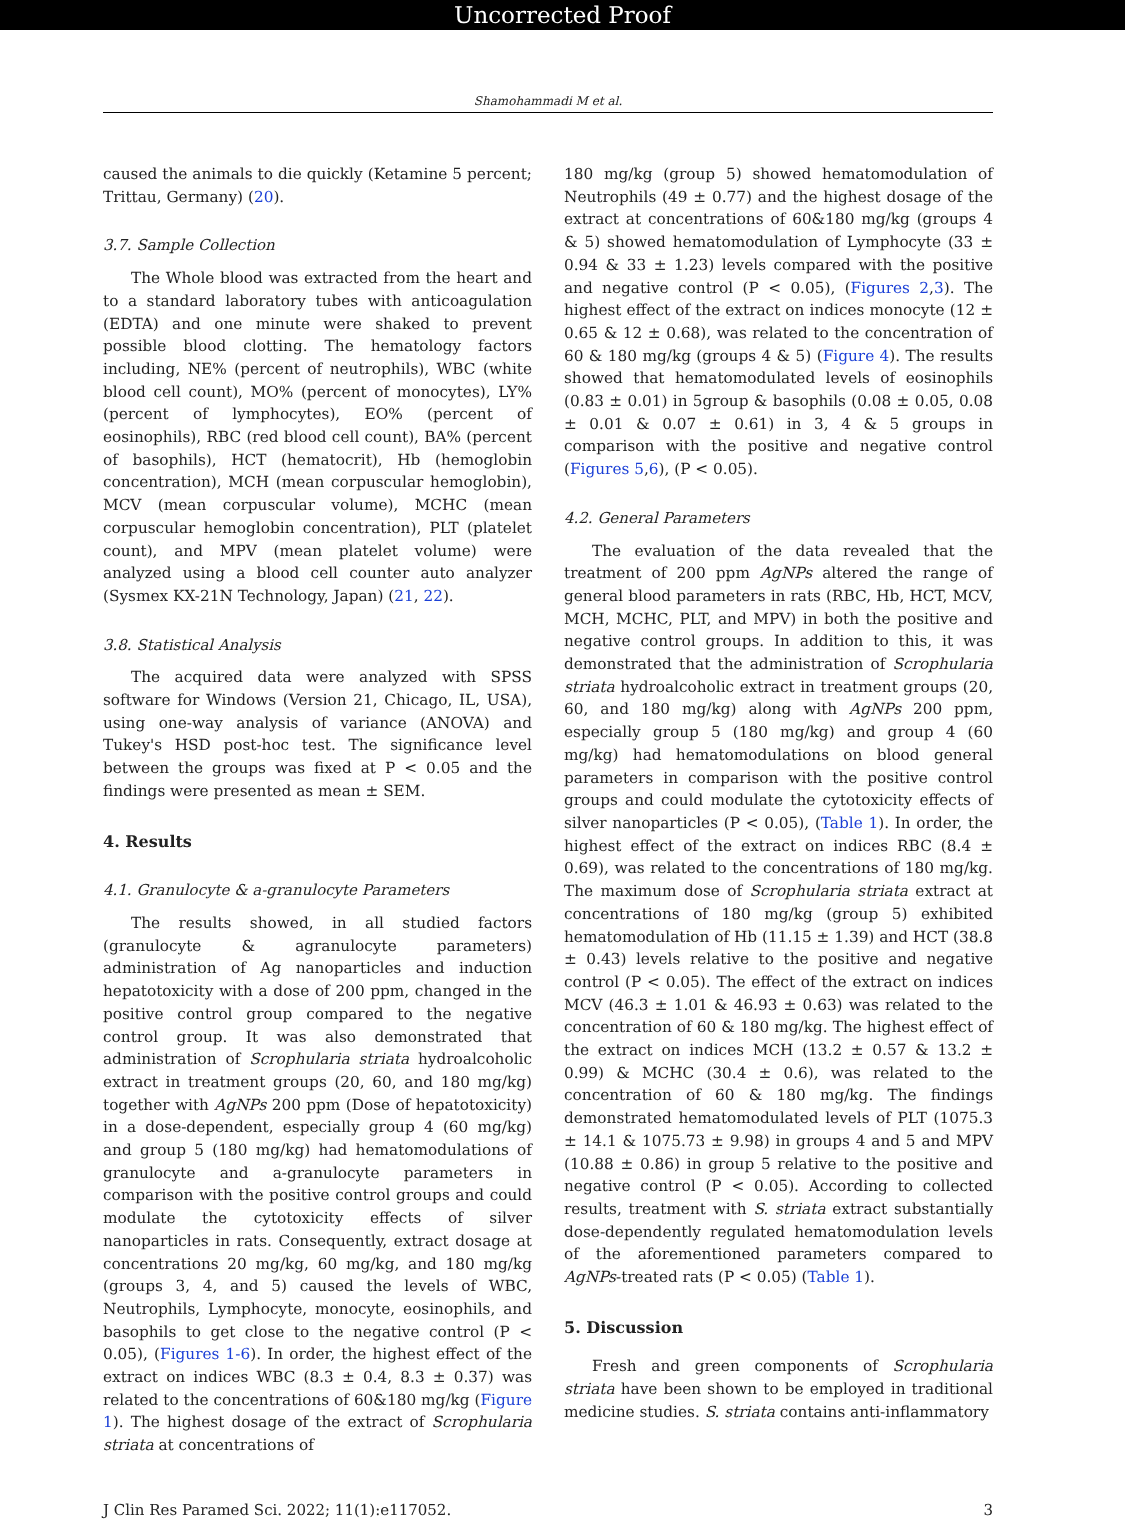Uncorrected Proof
Shamohammadi M et al.
caused the animals to die quickly (Ketamine 5 percent; Trittau, Germany) (20).
3.7. Sample Collection
The Whole blood was extracted from the heart and to a standard laboratory tubes with anticoagulation (EDTA) and one minute were shaked to prevent possible blood clotting. The hematology factors including, NE% (percent of neutrophils), WBC (white blood cell count), MO% (percent of monocytes), LY% (percent of lymphocytes), EO% (percent of eosinophils), RBC (red blood cell count), BA% (percent of basophils), HCT (hematocrit), Hb (hemoglobin concentration), MCH (mean corpuscular hemoglobin), MCV (mean corpuscular volume), MCHC (mean corpuscular hemoglobin concentration), PLT (platelet count), and MPV (mean platelet volume) were analyzed using a blood cell counter auto analyzer (Sysmex KX-21N Technology, Japan) (21, 22).
3.8. Statistical Analysis
The acquired data were analyzed with SPSS software for Windows (Version 21, Chicago, IL, USA), using one-way analysis of variance (ANOVA) and Tukey's HSD post-hoc test. The significance level between the groups was fixed at P < 0.05 and the findings were presented as mean ± SEM.
4. Results
4.1. Granulocyte & a-granulocyte Parameters
The results showed, in all studied factors (granulocyte & agranulocyte parameters) administration of Ag nanoparticles and induction hepatotoxicity with a dose of 200 ppm, changed in the positive control group compared to the negative control group. It was also demonstrated that administration of Scrophularia striata hydroalcoholic extract in treatment groups (20, 60, and 180 mg/kg) together with AgNPs 200 ppm (Dose of hepatotoxicity) in a dose-dependent, especially group 4 (60 mg/kg) and group 5 (180 mg/kg) had hematomodulations of granulocyte and a-granulocyte parameters in comparison with the positive control groups and could modulate the cytotoxicity effects of silver nanoparticles in rats. Consequently, extract dosage at concentrations 20 mg/kg, 60 mg/kg, and 180 mg/kg (groups 3, 4, and 5) caused the levels of WBC, Neutrophils, Lymphocyte, monocyte, eosinophils, and basophils to get close to the negative control (P < 0.05), (Figures 1-6). In order, the highest effect of the extract on indices WBC (8.3 ± 0.4, 8.3 ± 0.37) was related to the concentrations of 60&180 mg/kg (Figure 1). The highest dosage of the extract of Scrophularia striata at concentrations of
180 mg/kg (group 5) showed hematomodulation of Neutrophils (49 ± 0.77) and the highest dosage of the extract at concentrations of 60&180 mg/kg (groups 4 & 5) showed hematomodulation of Lymphocyte (33 ± 0.94 & 33 ± 1.23) levels compared with the positive and negative control (P < 0.05), (Figures 2,3). The highest effect of the extract on indices monocyte (12 ± 0.65 & 12 ± 0.68), was related to the concentration of 60 & 180 mg/kg (groups 4 & 5) (Figure 4). The results showed that hematomodulated levels of eosinophils (0.83 ± 0.01) in 5group & basophils (0.08 ± 0.05, 0.08 ± 0.01 & 0.07 ± 0.61) in 3, 4 & 5 groups in comparison with the positive and negative control (Figures 5,6), (P < 0.05).
4.2. General Parameters
The evaluation of the data revealed that the treatment of 200 ppm AgNPs altered the range of general blood parameters in rats (RBC, Hb, HCT, MCV, MCH, MCHC, PLT, and MPV) in both the positive and negative control groups. In addition to this, it was demonstrated that the administration of Scrophularia striata hydroalcoholic extract in treatment groups (20, 60, and 180 mg/kg) along with AgNPs 200 ppm, especially group 5 (180 mg/kg) and group 4 (60 mg/kg) had hematomodulations on blood general parameters in comparison with the positive control groups and could modulate the cytotoxicity effects of silver nanoparticles (P < 0.05), (Table 1). In order, the highest effect of the extract on indices RBC (8.4 ± 0.69), was related to the concentrations of 180 mg/kg. The maximum dose of Scrophularia striata extract at concentrations of 180 mg/kg (group 5) exhibited hematomodulation of Hb (11.15 ± 1.39) and HCT (38.8 ± 0.43) levels relative to the positive and negative control (P < 0.05). The effect of the extract on indices MCV (46.3 ± 1.01 & 46.93 ± 0.63) was related to the concentration of 60 & 180 mg/kg. The highest effect of the extract on indices MCH (13.2 ± 0.57 & 13.2 ± 0.99) & MCHC (30.4 ± 0.6), was related to the concentration of 60 & 180 mg/kg. The findings demonstrated hematomodulated levels of PLT (1075.3 ± 14.1 & 1075.73 ± 9.98) in groups 4 and 5 and MPV (10.88 ± 0.86) in group 5 relative to the positive and negative control (P < 0.05). According to collected results, treatment with S. striata extract substantially dose-dependently regulated hematomodulation levels of the aforementioned parameters compared to AgNPs-treated rats (P < 0.05) (Table 1).
5. Discussion
Fresh and green components of Scrophularia striata have been shown to be employed in traditional medicine studies. S. striata contains anti-inflammatory
J Clin Res Paramed Sci. 2022; 11(1):e117052. 3